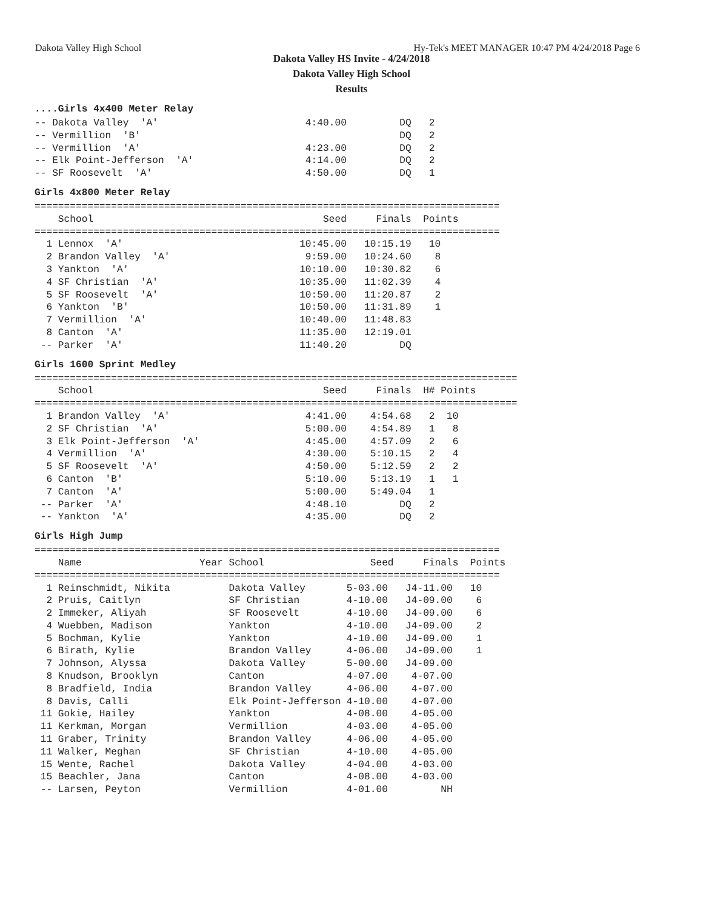Dakota Valley High School Hy-Tek's MEET MANAGER 10:47 PM 4/24/2018 Page 6
Dakota Valley HS Invite - 4/24/2018
Dakota Valley High School
Results
....Girls 4x400 Meter Relay
-- Dakota Valley  'A'                         4:40.00         DQ   2
-- Vermillion  'B'                                            DQ   2
-- Vermillion  'A'                            4:23.00         DQ   2
-- Elk Point-Jefferson  'A'                   4:14.00         DQ   2
-- SF Roosevelt  'A'                          4:50.00         DQ   1
Girls 4x800 Meter Relay
===============================================================================
    School                                       Seed     Finals  Points
===============================================================================
  1 Lennox  'A'                              10:45.00   10:15.19   10
  2 Brandon Valley  'A'                       9:59.00   10:24.60    8
  3 Yankton  'A'                             10:10.00   10:30.82    6
  4 SF Christian  'A'                        10:35.00   11:02.39    4
  5 SF Roosevelt  'A'                        10:50.00   11:20.87    2
  6 Yankton  'B'                             10:50.00   11:31.89    1
  7 Vermillion  'A'                          10:40.00   11:48.83
  8 Canton  'A'                              11:35.00   12:19.01
 -- Parker  'A'                              11:40.20         DQ
Girls 1600 Sprint Medley
==================================================================================
    School                                       Seed     Finals  H# Points
==================================================================================
  1 Brandon Valley  'A'                       4:41.00    4:54.68   2  10
  2 SF Christian  'A'                         5:00.00    4:54.89   1   8
  3 Elk Point-Jefferson  'A'                  4:45.00    4:57.09   2   6
  4 Vermillion  'A'                           4:30.00    5:10.15   2   4
  5 SF Roosevelt  'A'                         4:50.00    5:12.59   2   2
  6 Canton  'B'                               5:10.00    5:13.19   1   1
  7 Canton  'A'                               5:00.00    5:49.04   1
 -- Parker  'A'                               4:48.10         DQ   2
 -- Yankton  'A'                              4:35.00         DQ   2
Girls High Jump
===============================================================================
    Name                    Year School                  Seed     Finals  Points
===============================================================================
  1 Reinschmidt, Nikita          Dakota Valley       5-03.00   J4-11.00   10
  2 Pruis, Caitlyn               SF Christian        4-10.00   J4-09.00    6
  2 Immeker, Aliyah              SF Roosevelt        4-10.00   J4-09.00    6
  4 Wuebben, Madison             Yankton             4-10.00   J4-09.00    2
  5 Bochman, Kylie               Yankton             4-10.00   J4-09.00    1
  6 Birath, Kylie                Brandon Valley      4-06.00   J4-09.00    1
  7 Johnson, Alyssa              Dakota Valley       5-00.00   J4-09.00
  8 Knudson, Brooklyn            Canton              4-07.00    4-07.00
  8 Bradfield, India             Brandon Valley      4-06.00    4-07.00
  8 Davis, Calli                 Elk Point-Jefferson 4-10.00    4-07.00
 11 Gokie, Hailey                Yankton             4-08.00    4-05.00
 11 Kerkman, Morgan              Vermillion          4-03.00    4-05.00
 11 Graber, Trinity              Brandon Valley      4-06.00    4-05.00
 11 Walker, Meghan               SF Christian        4-10.00    4-05.00
 15 Wente, Rachel                Dakota Valley       4-04.00    4-03.00
 15 Beachler, Jana               Canton              4-08.00    4-03.00
 -- Larsen, Peyton               Vermillion          4-01.00         NH